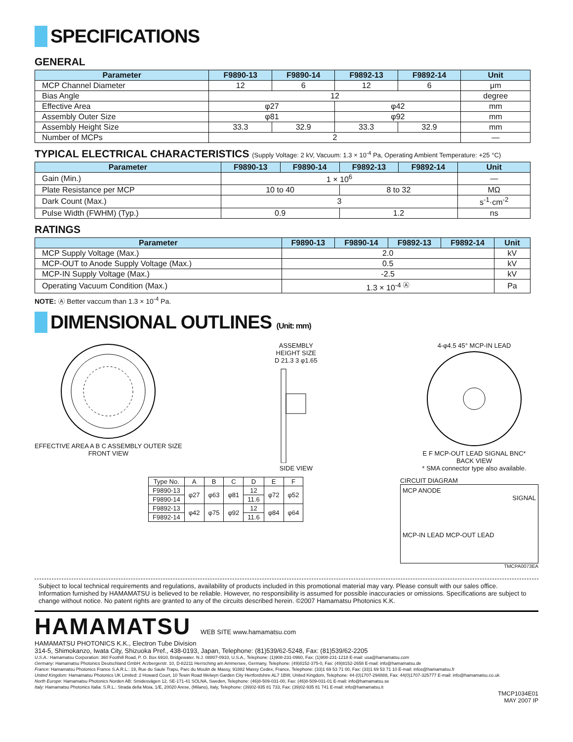SPECIFICATIONS
GENERAL
| Parameter | F9890-13 | F9890-14 | F9892-13 | F9892-14 | Unit |
| --- | --- | --- | --- | --- | --- |
| MCP Channel Diameter | 12 | 6 | 12 | 6 | μm |
| Bias Angle | 12 | | | | degree |
| Effective Area | φ27 | | φ42 | | mm |
| Assembly Outer Size | φ81 | | φ92 | | mm |
| Assembly Height Size | 33.3 | 32.9 | 33.3 | 32.9 | mm |
| Number of MCPs | 2 | | | | — |
TYPICAL ELECTRICAL CHARACTERISTICS (Supply Voltage: 2 kV, Vacuum: 1.3 × 10<sup>-4</sup> Pa, Operating Ambient Temperature: +25 °C)
| Parameter | F9890-13 | F9890-14 | F9892-13 | F9892-14 | Unit |
| --- | --- | --- | --- | --- | --- |
| Gain (Min.) | 1 × 10<sup>6</sup> | | | | — |
| Plate Resistance per MCP | 10 to 40 | | 8 to 32 | | MΩ |
| Dark Count (Max.) | 3 | | | | s<sup>-1</sup>·cm<sup>-2</sup> |
| Pulse Width (FWHM) (Typ.) | 0.9 | | 1.2 | | ns |
RATINGS
| Parameter | F9890-13 | F9890-14 | F9892-13 | F9892-14 | Unit |
| --- | --- | --- | --- | --- | --- |
| MCP Supply Voltage (Max.) | 2.0 | | | | kV |
| MCP-OUT to Anode Supply Voltage (Max.) | 0.5 | | | | kV |
| MCP-IN Supply Voltage (Max.) | -2.5 | | | | kV |
| Operating Vacuum Condition (Max.) | 1.3 × 10<sup>-4 Ⓐ</sup> | | | | Pa |
NOTE: Ⓐ Better vaccum than 1.3 × 10<sup>-4</sup> Pa.
DIMENSIONAL OUTLINES (Unit: mm)
EFFECTIVE AREA A B C ASSEMBLY OUTER SIZE
FRONT VIEW
ASSEMBLY
HEIGHT SIZE
D 21.3 3 φ1.65
SIDE VIEW
4-φ4.5 45° MCP-IN LEAD
E F MCP-OUT LEAD SIGNAL BNC*
BACK VIEW
* SMA connector type also available.
| Type No. | A | B | C | D | E | F |
| F9890-13 | φ27 | φ63 | φ81 | 12 | φ72 | φ52 |
| F9890-14 | | | | 11.6 | | |
| F9892-13 | φ42 | φ75 | φ92 | 12 | φ84 | φ64 |
| F9892-14 | | | | 11.6 | | |
CIRCUIT DIAGRAM
MCP ANODE
SIGNAL
MCP-IN LEAD MCP-OUT LEAD
TMCPA0073EA
Subject to local technical requirements and regulations, availability of products included in this promotional material may vary. Please consult with our sales office.
Information furnished by HAMAMATSU is believed to be reliable. However, no responsibility is assumed for possible inaccuracies or omissions. Specifications are subject to change without notice. No patent rights are granted to any of the circuits described herein. ©2007 Hamamatsu Photonics K.K.
HAMAMATSU WEB SITE www.hamamatsu.com
HAMAMATSU PHOTONICS K.K., Electron Tube Division
314-5, Shimokanzo, Iwata City, Shizuoka Pref., 438-0193, Japan, Telephone: (81)539/62-5248, Fax: (81)539/62-2205
U.S.A.: Hamamatsu Corporation: 360 Foothill Road, P. O. Box 6910, Bridgewater. N.J. 08807-0910, U.S.A., Telephone: (1)908-231-0960, Fax: (1)908-231-1218 E-mail: usa@hamamatsu.com
Germany: Hamamatsu Photonics Deutschland GmbH: Arzbergerstr. 10, D-82211 Herrsching am Ammersee, Germany, Telephone: (49)8152-375-0, Fax: (49)8152-2658 E-mail: info@hamamatsu.de
France: Hamamatsu Photonics France S.A.R.L.: 19, Rue du Saule Trapu, Parc du Moulin de Massy, 91882 Massy Cedex, France, Telephone: (33)1 69 53 71 00, Fax: (33)1 69 53 71 10 E-mail: infos@hamamatsu.fr
United Kingdom: Hamamatsu Photonics UK Limited: 2 Howard Court, 10 Tewin Road Welwyn Garden City Hertfordshire AL7 1BW, United Kingdom, Telephone: 44-(0)1707-294888, Fax: 44(0)1707-325777 E-mail: info@hamamatsu.co.uk
North Europe: Hamamatsu Photonics Norden AB: Smidesvägen 12, SE-171-41 SOLNA, Sweden, Telephone: (46)8-509-031-00, Fax: (46)8-509-031-01 E-mail: info@hamamatsu.se
Italy: Hamamatsu Photonics Italia: S.R.L.: Strada della Moia, 1/E, 20020 Arese, (Milano), Italy, Telephone: (39)02-935 81 733, Fax: (39)02-935 81 741 E-mail: info@hamamatsu.it
TMCP1034E01
MAY 2007 IP